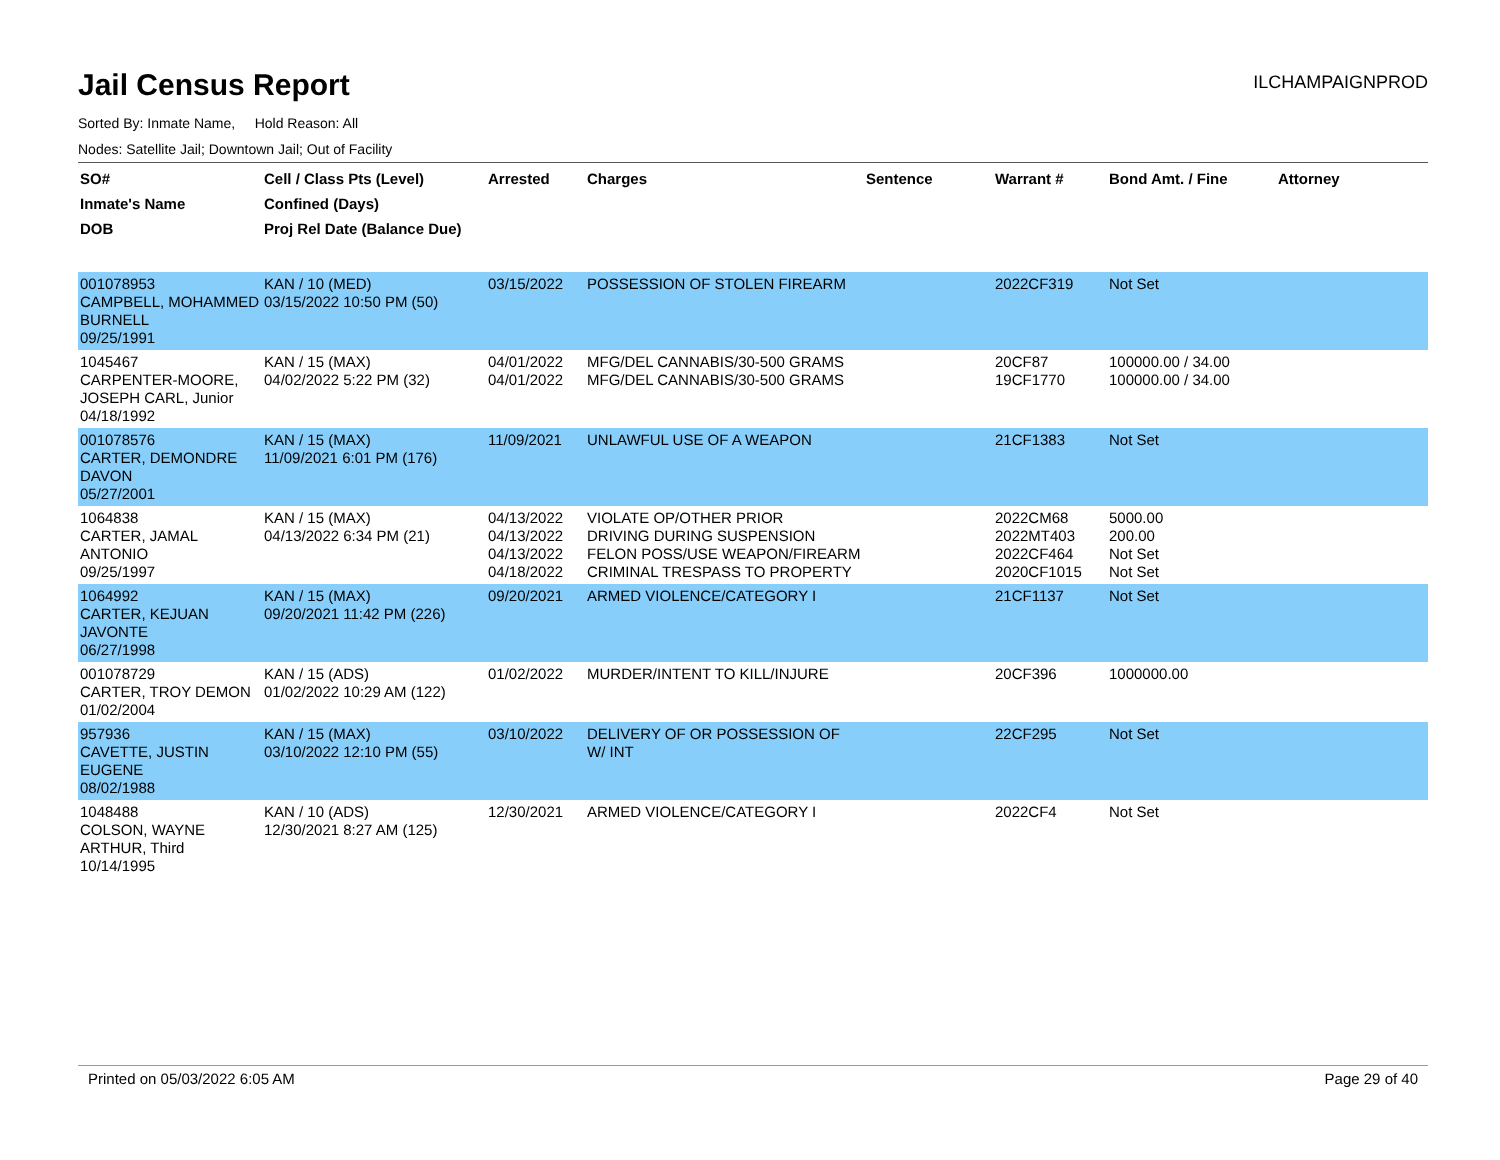Jail Census Report
ILCHAMPAIGNPROD
Sorted By: Inmate Name, Hold Reason: All
Nodes: Satellite Jail; Downtown Jail; Out of Facility
| SO# Inmate's Name DOB | Cell / Class Pts (Level) Confined (Days) Proj Rel Date (Balance Due) | Arrested | Charges | Sentence | Warrant # | Bond Amt. / Fine | Attorney |
| --- | --- | --- | --- | --- | --- | --- | --- |
| 001078953 CAMPBELL, MOHAMMED BURNELL 09/25/1991 | KAN / 10 (MED) 03/15/2022 10:50 PM (50) | 03/15/2022 | POSSESSION OF STOLEN FIREARM | | 2022CF319 | Not Set | |
| 1045467 CARPENTER-MOORE, JOSEPH CARL, Junior 04/18/1992 | KAN / 15 (MAX) 04/02/2022 5:22 PM (32) | 04/01/2022 04/01/2022 | MFG/DEL CANNABIS/30-500 GRAMS MFG/DEL CANNABIS/30-500 GRAMS | | 20CF87 19CF1770 | 100000.00 / 34.00 100000.00 / 34.00 | |
| 001078576 CARTER, DEMONDRE DAVON 05/27/2001 | KAN / 15 (MAX) 11/09/2021 6:01 PM (176) | 11/09/2021 | UNLAWFUL USE OF A WEAPON | | 21CF1383 | Not Set | |
| 1064838 CARTER, JAMAL ANTONIO 09/25/1997 | KAN / 15 (MAX) 04/13/2022 6:34 PM (21) | 04/13/2022 04/13/2022 04/13/2022 04/18/2022 | VIOLATE OP/OTHER PRIOR DRIVING DURING SUSPENSION FELON POSS/USE WEAPON/FIREARM CRIMINAL TRESPASS TO PROPERTY | | 2022CM68 2022MT403 2022CF464 2020CF1015 | 5000.00 200.00 Not Set Not Set | |
| 1064992 CARTER, KEJUAN JAVONTE 06/27/1998 | KAN / 15 (MAX) 09/20/2021 11:42 PM (226) | 09/20/2021 | ARMED VIOLENCE/CATEGORY I | | 21CF1137 | Not Set | |
| 001078729 CARTER, TROY DEMON 01/02/2004 | KAN / 15 (ADS) 01/02/2022 10:29 AM (122) | 01/02/2022 | MURDER/INTENT TO KILL/INJURE | | 20CF396 | 1000000.00 | |
| 957936 CAVETTE, JUSTIN EUGENE 08/02/1988 | KAN / 15 (MAX) 03/10/2022 12:10 PM (55) | 03/10/2022 | DELIVERY OF OR POSSESSION OF W/ INT | | 22CF295 | Not Set | |
| 1048488 COLSON, WAYNE ARTHUR, Third 10/14/1995 | KAN / 10 (ADS) 12/30/2021 8:27 AM (125) | 12/30/2021 | ARMED VIOLENCE/CATEGORY I | | 2022CF4 | Not Set | |
Printed on 05/03/2022 6:05 AM Page 29 of 40